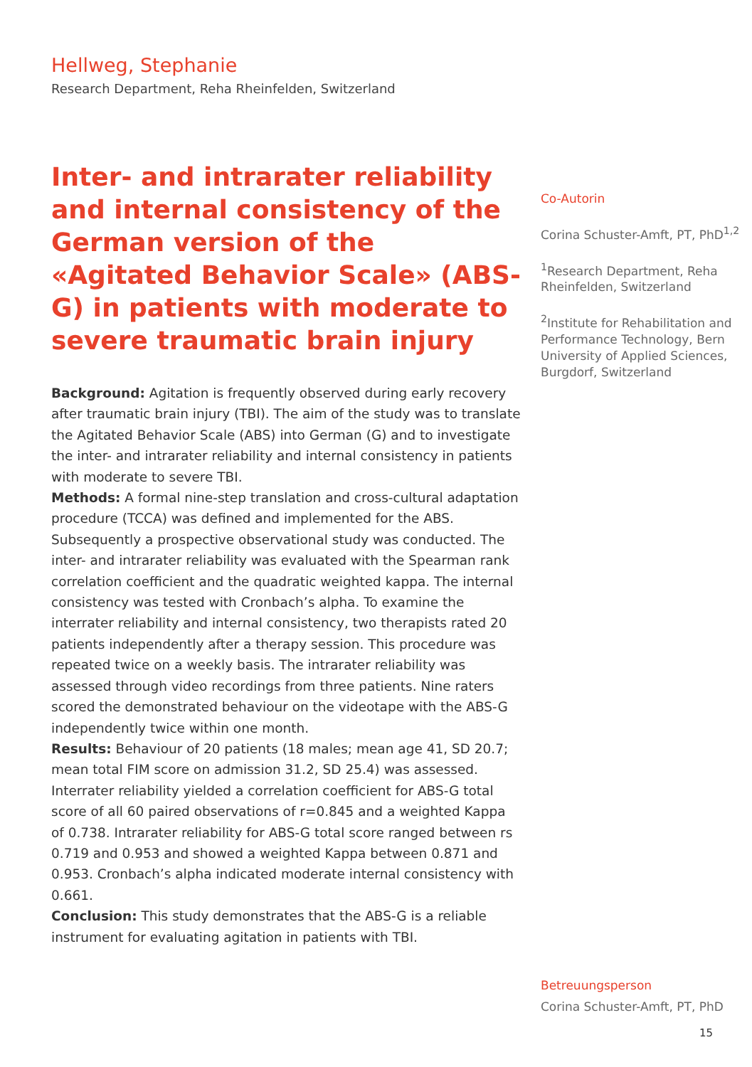Hellweg, Stephanie
Research Department, Reha Rheinfelden, Switzerland
Inter- and intrarater reliability and internal consistency of the German version of the «Agitated Behavior Scale» (ABS-G) in patients with moderate to severe traumatic brain injury
Background: Agitation is frequently observed during early recovery after traumatic brain injury (TBI). The aim of the study was to translate the Agitated Behavior Scale (ABS) into German (G) and to investigate the inter- and intrarater reliability and internal consistency in patients with moderate to severe TBI.
Methods: A formal nine-step translation and cross-cultural adaptation procedure (TCCA) was defined and implemented for the ABS. Subsequently a prospective observational study was conducted. The inter- and intrarater reliability was evaluated with the Spearman rank correlation coefficient and the quadratic weighted kappa. The internal consistency was tested with Cronbach’s alpha. To examine the interrater reliability and internal consistency, two therapists rated 20 patients independently after a therapy session. This procedure was repeated twice on a weekly basis. The intrarater reliability was assessed through video recordings from three patients. Nine raters scored the demonstrated behaviour on the videotape with the ABS-G independently twice within one month.
Results: Behaviour of 20 patients (18 males; mean age 41, SD 20.7; mean total FIM score on admission 31.2, SD 25.4) was assessed. Interrater reliability yielded a correlation coefficient for ABS-G total score of all 60 paired observations of r=0.845 and a weighted Kappa of 0.738. Intrarater reliability for ABS-G total score ranged between rs 0.719 and 0.953 and showed a weighted Kappa between 0.871 and 0.953. Cronbach’s alpha indicated moderate internal consistency with 0.661.
Conclusion: This study demonstrates that the ABS-G is a reliable instrument for evaluating agitation in patients with TBI.
Co-Autorin
Corina Schuster-Amft, PT, PhD<sup>1,2</sup>
<sup>1</sup> Research Department, Reha Rheinfelden, Switzerland
<sup>2</sup> Institute for Rehabilitation and Performance Technology, Bern University of Applied Sciences, Burgdorf, Switzerland
Betreuungsperson
Corina Schuster-Amft, PT, PhD
15